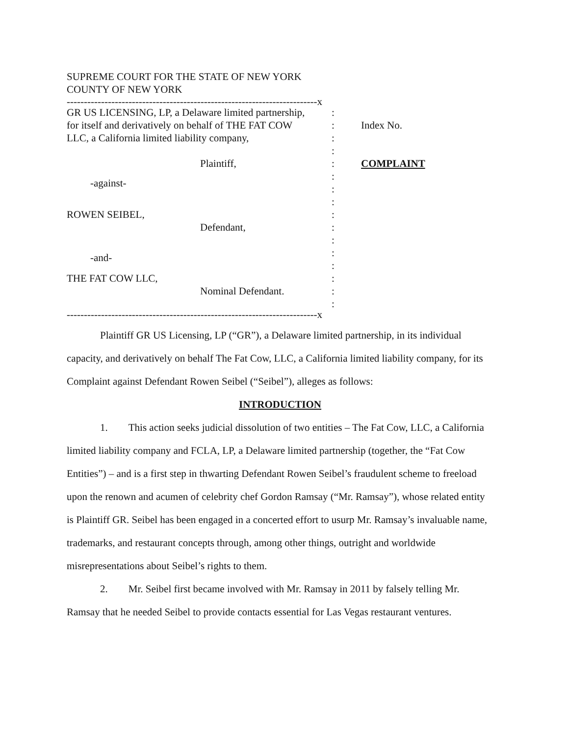SUPREME COURT FOR THE STATE OF NEW YORK
COUNTY OF NEW YORK
-------------------------------------------------------------------------x
| GR US LICENSING, LP, a Delaware limited partnership, for itself and derivatively on behalf of THE FAT COW LLC, a California limited liability company, | : : : : | Index No. |
| Plaintiff, | : | COMPLAINT |
| -against- | : : : | |
| ROWEN SEIBEL, Defendant, | : : : | |
| -and- | : : | |
| THE FAT COW LLC, Nominal Defendant. | : : : | |
-------------------------------------------------------------------------x
Plaintiff GR US Licensing, LP (“GR”), a Delaware limited partnership, in its individual capacity, and derivatively on behalf The Fat Cow, LLC, a California limited liability company, for its Complaint against Defendant Rowen Seibel (“Seibel”), alleges as follows:
INTRODUCTION
1. This action seeks judicial dissolution of two entities – The Fat Cow, LLC, a California limited liability company and FCLA, LP, a Delaware limited partnership (together, the “Fat Cow Entities”) – and is a first step in thwarting Defendant Rowen Seibel’s fraudulent scheme to freeload upon the renown and acumen of celebrity chef Gordon Ramsay (“Mr. Ramsay”), whose related entity is Plaintiff GR. Seibel has been engaged in a concerted effort to usurp Mr. Ramsay’s invaluable name, trademarks, and restaurant concepts through, among other things, outright and worldwide misrepresentations about Seibel’s rights to them.
2. Mr. Seibel first became involved with Mr. Ramsay in 2011 by falsely telling Mr. Ramsay that he needed Seibel to provide contacts essential for Las Vegas restaurant ventures.